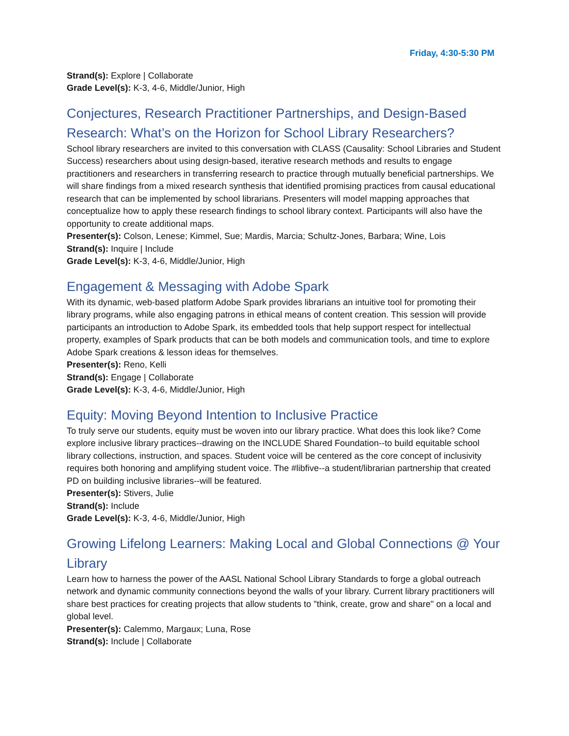Friday, 4:30-5:30 PM
Strand(s): Explore | Collaborate
Grade Level(s): K-3, 4-6, Middle/Junior, High
Conjectures, Research Practitioner Partnerships, and Design-Based Research: What’s on the Horizon for School Library Researchers?
School library researchers are invited to this conversation with CLASS (Causality: School Libraries and Student Success) researchers about using design-based, iterative research methods and results to engage practitioners and researchers in transferring research to practice through mutually beneficial partnerships. We will share findings from a mixed research synthesis that identified promising practices from causal educational research that can be implemented by school librarians. Presenters will model mapping approaches that conceptualize how to apply these research findings to school library context. Participants will also have the opportunity to create additional maps.
Presenter(s): Colson, Lenese; Kimmel, Sue; Mardis, Marcia; Schultz-Jones, Barbara; Wine, Lois
Strand(s): Inquire | Include
Grade Level(s): K-3, 4-6, Middle/Junior, High
Engagement & Messaging with Adobe Spark
With its dynamic, web-based platform Adobe Spark provides librarians an intuitive tool for promoting their library programs, while also engaging patrons in ethical means of content creation. This session will provide participants an introduction to Adobe Spark, its embedded tools that help support respect for intellectual property, examples of Spark products that can be both models and communication tools, and time to explore Adobe Spark creations & lesson ideas for themselves.
Presenter(s): Reno, Kelli
Strand(s): Engage | Collaborate
Grade Level(s): K-3, 4-6, Middle/Junior, High
Equity: Moving Beyond Intention to Inclusive Practice
To truly serve our students, equity must be woven into our library practice. What does this look like? Come explore inclusive library practices--drawing on the INCLUDE Shared Foundation--to build equitable school library collections, instruction, and spaces. Student voice will be centered as the core concept of inclusivity requires both honoring and amplifying student voice. The #libfive--a student/librarian partnership that created PD on building inclusive libraries--will be featured.
Presenter(s): Stivers, Julie
Strand(s): Include
Grade Level(s): K-3, 4-6, Middle/Junior, High
Growing Lifelong Learners: Making Local and Global Connections @ Your Library
Learn how to harness the power of the AASL National School Library Standards to forge a global outreach network and dynamic community connections beyond the walls of your library. Current library practitioners will share best practices for creating projects that allow students to "think, create, grow and share" on a local and global level.
Presenter(s): Calemmo, Margaux; Luna, Rose
Strand(s): Include | Collaborate